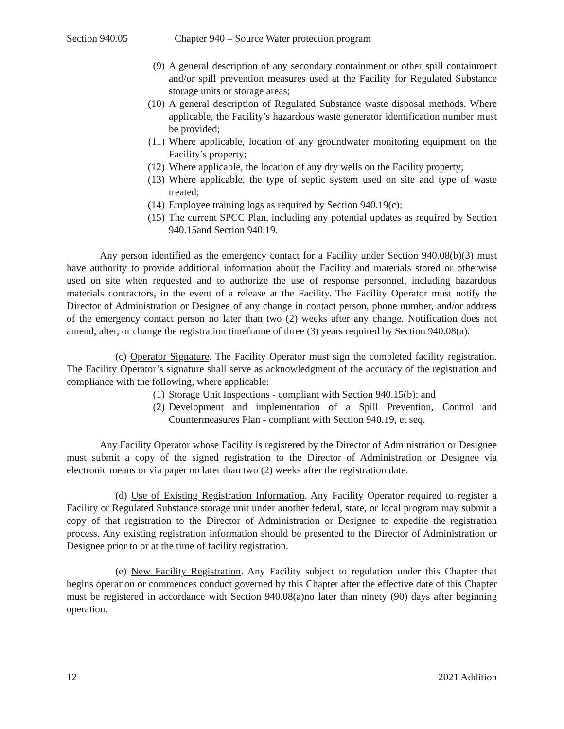Section 940.05 Chapter 940 – Source Water protection program
(9) A general description of any secondary containment or other spill containment and/or spill prevention measures used at the Facility for Regulated Substance storage units or storage areas;
(10) A general description of Regulated Substance waste disposal methods. Where applicable, the Facility’s hazardous waste generator identification number must be provided;
(11) Where applicable, location of any groundwater monitoring equipment on the Facility’s property;
(12) Where applicable, the location of any dry wells on the Facility property;
(13) Where applicable, the type of septic system used on site and type of waste treated;
(14) Employee training logs as required by Section 940.19(c);
(15) The current SPCC Plan, including any potential updates as required by Section 940.15and Section 940.19.
Any person identified as the emergency contact for a Facility under Section 940.08(b)(3) must have authority to provide additional information about the Facility and materials stored or otherwise used on site when requested and to authorize the use of response personnel, including hazardous materials contractors, in the event of a release at the Facility. The Facility Operator must notify the Director of Administration or Designee of any change in contact person, phone number, and/or address of the emergency contact person no later than two (2) weeks after any change. Notification does not amend, alter, or change the registration timeframe of three (3) years required by Section 940.08(a).
(c) Operator Signature. The Facility Operator must sign the completed facility registration. The Facility Operator’s signature shall serve as acknowledgment of the accuracy of the registration and compliance with the following, where applicable:
(1) Storage Unit Inspections - compliant with Section 940.15(b); and
(2) Development and implementation of a Spill Prevention, Control and Countermeasures Plan - compliant with Section 940.19, et seq.
Any Facility Operator whose Facility is registered by the Director of Administration or Designee must submit a copy of the signed registration to the Director of Administration or Designee via electronic means or via paper no later than two (2) weeks after the registration date.
(d) Use of Existing Registration Information. Any Facility Operator required to register a Facility or Regulated Substance storage unit under another federal, state, or local program may submit a copy of that registration to the Director of Administration or Designee to expedite the registration process. Any existing registration information should be presented to the Director of Administration or Designee prior to or at the time of facility registration.
(e) New Facility Registration. Any Facility subject to regulation under this Chapter that begins operation or commences conduct governed by this Chapter after the effective date of this Chapter must be registered in accordance with Section 940.08(a)no later than ninety (90) days after beginning operation.
12 2021 Addition